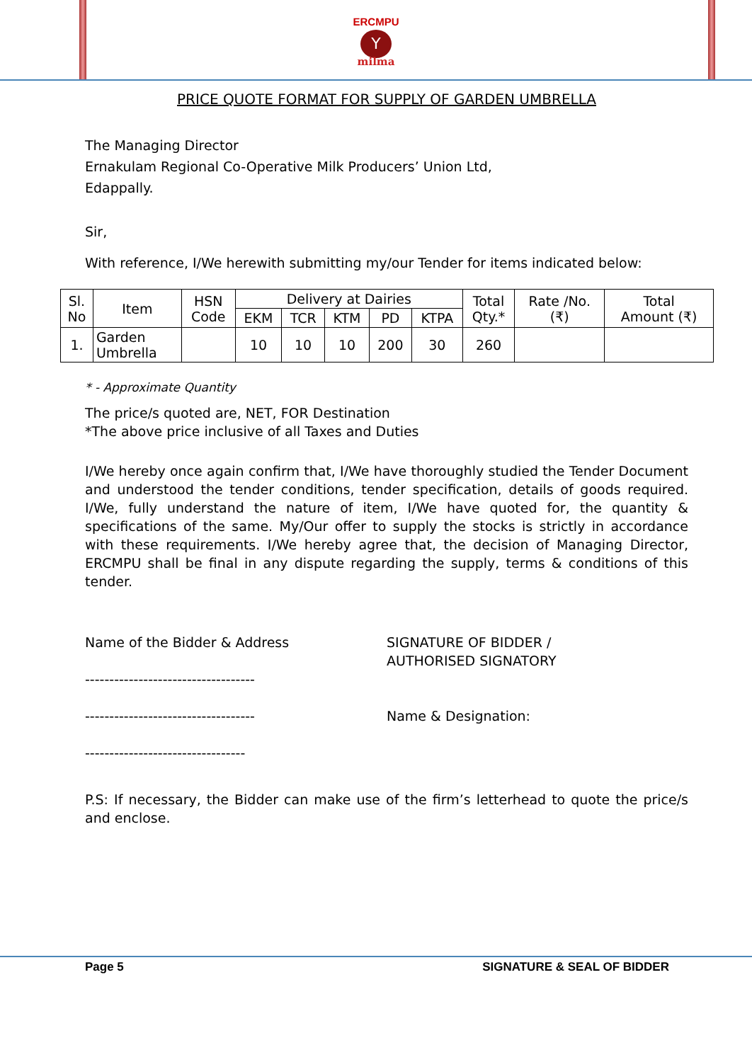ERCMPU
Y
milma
PRICE QUOTE FORMAT FOR SUPPLY OF GARDEN UMBRELLA
The Managing Director
Ernakulam Regional Co-Operative Milk Producers’ Union Ltd,
Edappally.
Sir,
With reference, I/We herewith submitting my/our Tender for items indicated below:
| Sl. No | Item | HSN Code | Delivery at Dairies | | | | | Total Qty.* | Rate /No. (₹) | Total Amount (₹) |
| --- | --- | --- | --- | --- | --- | --- | --- | --- | --- | --- |
| | | | EKM | TCR | KTM | PD | KTPA | | | |
| 1. | Garden Umbrella | | 10 | 10 | 10 | 200 | 30 | 260 | | |
* - Approximate Quantity
The price/s quoted are, NET, FOR Destination
*The above price inclusive of all Taxes and Duties
I/We hereby once again confirm that, I/We have thoroughly studied the Tender Document and understood the tender conditions, tender specification, details of goods required. I/We, fully understand the nature of item, I/We have quoted for, the quantity & specifications of the same. My/Our offer to supply the stocks is strictly in accordance with these requirements. I/We hereby agree that, the decision of Managing Director, ERCMPU shall be final in any dispute regarding the supply, terms & conditions of this tender.
Name of the Bidder & Address
-----------------------------------
-----------------------------------
---------------------------------
SIGNATURE OF BIDDER /
AUTHORISED SIGNATORY
Name & Designation:
P.S: If necessary, the Bidder can make use of the firm’s letterhead to quote the price/s and enclose.
Page 5 SIGNATURE & SEAL OF BIDDER